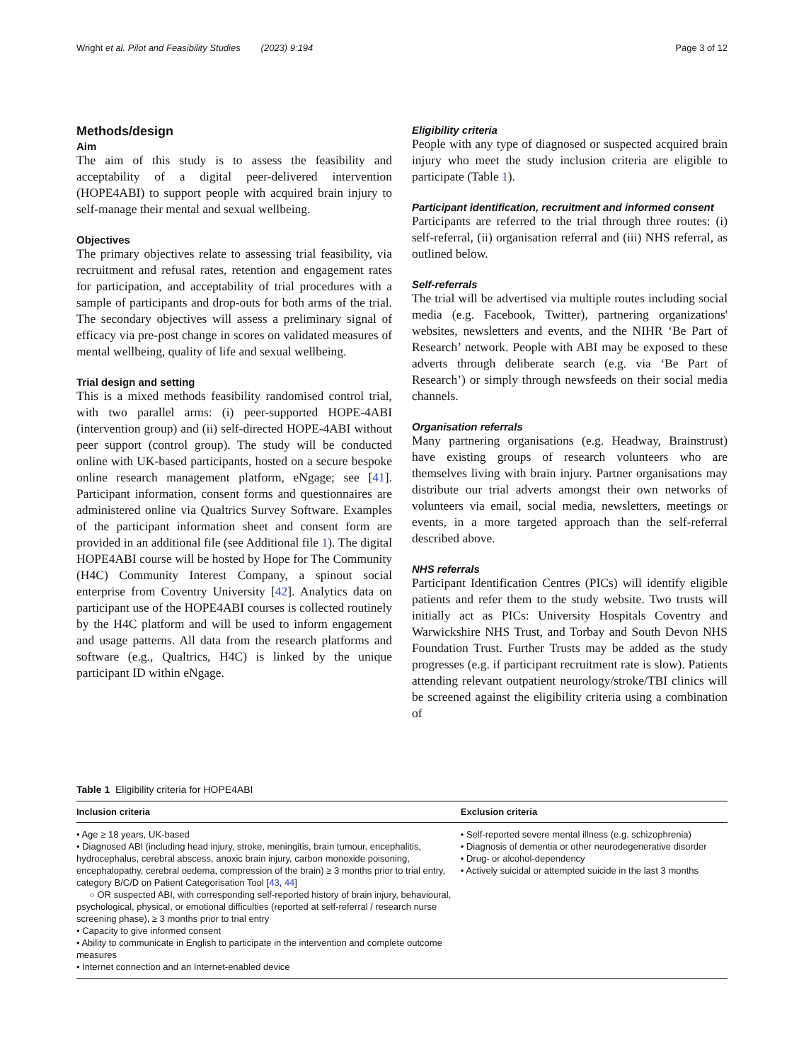Wright et al. Pilot and Feasibility Studies (2023) 9:194 Page 3 of 12
Methods/design
Aim
The aim of this study is to assess the feasibility and acceptability of a digital peer-delivered intervention (HOPE4ABI) to support people with acquired brain injury to self-manage their mental and sexual wellbeing.
Objectives
The primary objectives relate to assessing trial feasibility, via recruitment and refusal rates, retention and engagement rates for participation, and acceptability of trial procedures with a sample of participants and drop-outs for both arms of the trial. The secondary objectives will assess a preliminary signal of efficacy via pre-post change in scores on validated measures of mental wellbeing, quality of life and sexual wellbeing.
Trial design and setting
This is a mixed methods feasibility randomised control trial, with two parallel arms: (i) peer-supported HOPE-4ABI (intervention group) and (ii) self-directed HOPE-4ABI without peer support (control group). The study will be conducted online with UK-based participants, hosted on a secure bespoke online research management platform, eNgage; see [41]. Participant information, consent forms and questionnaires are administered online via Qualtrics Survey Software. Examples of the participant information sheet and consent form are provided in an additional file (see Additional file 1). The digital HOPE4ABI course will be hosted by Hope for The Community (H4C) Community Interest Company, a spinout social enterprise from Coventry University [42]. Analytics data on participant use of the HOPE4ABI courses is collected routinely by the H4C platform and will be used to inform engagement and usage patterns. All data from the research platforms and software (e.g., Qualtrics, H4C) is linked by the unique participant ID within eNgage.
Eligibility criteria
People with any type of diagnosed or suspected acquired brain injury who meet the study inclusion criteria are eligible to participate (Table 1).
Participant identification, recruitment and informed consent
Participants are referred to the trial through three routes: (i) self-referral, (ii) organisation referral and (iii) NHS referral, as outlined below.
Self-referrals
The trial will be advertised via multiple routes including social media (e.g. Facebook, Twitter), partnering organizations' websites, newsletters and events, and the NIHR ‘Be Part of Research’ network. People with ABI may be exposed to these adverts through deliberate search (e.g. via ‘Be Part of Research’) or simply through newsfeeds on their social media channels.
Organisation referrals
Many partnering organisations (e.g. Headway, Brainstrust) have existing groups of research volunteers who are themselves living with brain injury. Partner organisations may distribute our trial adverts amongst their own networks of volunteers via email, social media, newsletters, meetings or events, in a more targeted approach than the self-referral described above.
NHS referrals
Participant Identification Centres (PICs) will identify eligible patients and refer them to the study website. Two trusts will initially act as PICs: University Hospitals Coventry and Warwickshire NHS Trust, and Torbay and South Devon NHS Foundation Trust. Further Trusts may be added as the study progresses (e.g. if participant recruitment rate is slow). Patients attending relevant outpatient neurology/stroke/TBI clinics will be screened against the eligibility criteria using a combination of
Table 1 Eligibility criteria for HOPE4ABI
| Inclusion criteria | Exclusion criteria |
| --- | --- |
| • Age ≥ 18 years, UK-based • Diagnosed ABI (including head injury, stroke, meningitis, brain tumour, encephalitis, hydrocephalus, cerebral abscess, anoxic brain injury, carbon monoxide poisoning, encephalopathy, cerebral oedema, compression of the brain) ≥ 3 months prior to trial entry, category B/C/D on Patient Categorisation Tool [ 43 , 44 ] ○ OR suspected ABI, with corresponding self-reported history of brain injury, behavioural, psychological, physical, or emotional difficulties (reported at self-referral / research nurse screening phase), ≥ 3 months prior to trial entry • Capacity to give informed consent • Ability to communicate in English to participate in the intervention and complete outcome measures • Internet connection and an Internet-enabled device | • Self-reported severe mental illness (e.g. schizophrenia) • Diagnosis of dementia or other neurodegenerative disorder • Drug- or alcohol-dependency • Actively suicidal or attempted suicide in the last 3 months |